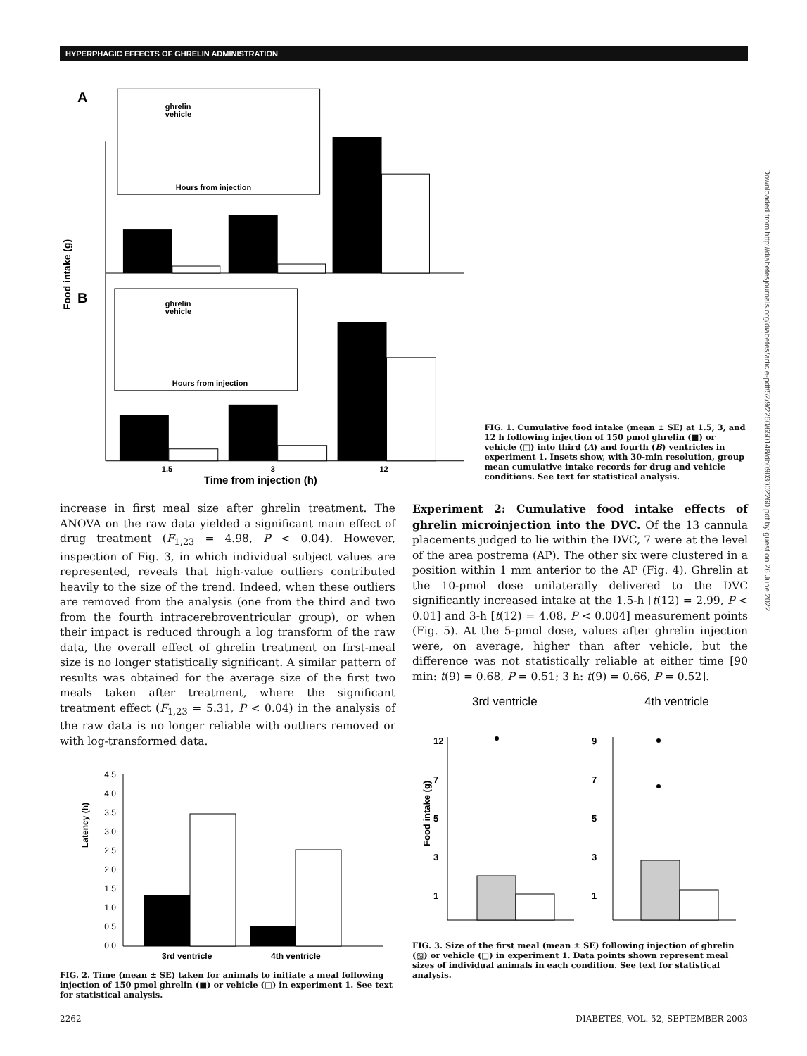HYPERPHAGIC EFFECTS OF GHRELIN ADMINISTRATION
A
B
Food intake (g)
ghrelin
vehicle
Hours from injection
ghrelin
vehicle
Hours from injection
1.5
3
12
Time from injection (h)
FIG. 1. Cumulative food intake (mean ± SE) at 1.5, 3, and 12 h following injection of 150 pmol ghrelin (■) or vehicle (□) into third (A) and fourth (B) ventricles in experiment 1. Insets show, with 30-min resolution, group mean cumulative intake records for drug and vehicle conditions. See text for statistical analysis.
increase in first meal size after ghrelin treatment. The ANOVA on the raw data yielded a significant main effect of drug treatment (F<sub>1,23</sub> = 4.98, P < 0.04). However, inspection of Fig. 3, in which individual subject values are represented, reveals that high-value outliers contributed heavily to the size of the trend. Indeed, when these outliers are removed from the analysis (one from the third and two from the fourth intracerebroventricular group), or when their impact is reduced through a log transform of the raw data, the overall effect of ghrelin treatment on first-meal size is no longer statistically significant. A similar pattern of results was obtained for the average size of the first two meals taken after treatment, where the significant treatment effect (F<sub>1,23</sub> = 5.31, P < 0.04) in the analysis of the raw data is no longer reliable with outliers removed or with log-transformed data.
Latency (h)
4.5
4.0
3.5
3.0
2.5
2.0
1.5
1.0
0.5
0.0
3rd ventricle
4th ventricle
FIG. 2. Time (mean ± SE) taken for animals to initiate a meal following injection of 150 pmol ghrelin (■) or vehicle (□) in experiment 1. See text for statistical analysis.
Experiment 2: Cumulative food intake effects of ghrelin microinjection into the DVC. Of the 13 cannula placements judged to lie within the DVC, 7 were at the level of the area postrema (AP). The other six were clustered in a position within 1 mm anterior to the AP (Fig. 4). Ghrelin at the 10-pmol dose unilaterally delivered to the DVC significantly increased intake at the 1.5-h [t(12) = 2.99, P < 0.01] and 3-h [t(12) = 4.08, P < 0.004] measurement points (Fig. 5). At the 5-pmol dose, values after ghrelin injection were, on average, higher than after vehicle, but the difference was not statistically reliable at either time [90 min: t(9) = 0.68, P = 0.51; 3 h: t(9) = 0.66, P = 0.52].
3rd ventricle
4th ventricle
Food intake (g)
12
7
5
3
1
9
7
5
3
1
FIG. 3. Size of the first meal (mean ± SE) following injection of ghrelin (▨) or vehicle (□) in experiment 1. Data points shown represent meal sizes of individual animals in each condition. See text for statistical analysis.
2262 DIABETES, VOL. 52, SEPTEMBER 2003
Downloaded from http://diabetesjournals.org/diabetes/article-pdf/52/9/2260/650148/db0903002260.pdf by guest on 26 June 2022